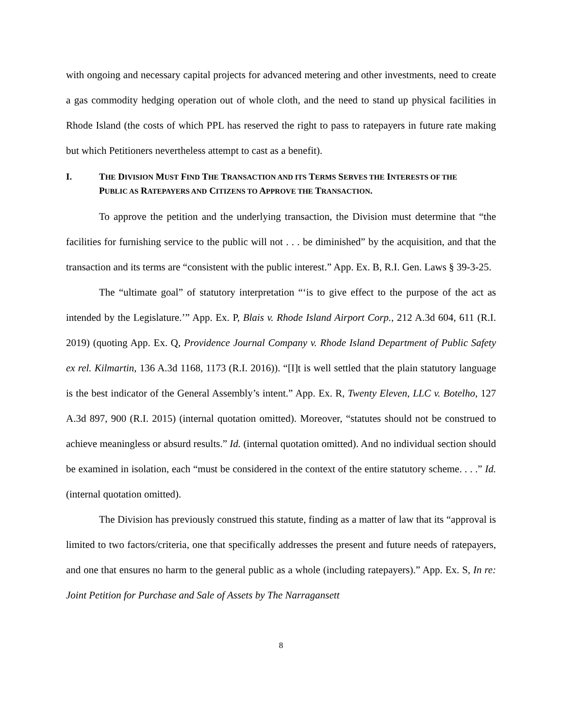with ongoing and necessary capital projects for advanced metering and other investments, need to create a gas commodity hedging operation out of whole cloth, and the need to stand up physical facilities in Rhode Island (the costs of which PPL has reserved the right to pass to ratepayers in future rate making but which Petitioners nevertheless attempt to cast as a benefit).
I. THE DIVISION MUST FIND THE TRANSACTION AND ITS TERMS SERVES THE INTERESTS OF THE PUBLIC AS RATEPAYERS AND CITIZENS TO APPROVE THE TRANSACTION.
To approve the petition and the underlying transaction, the Division must determine that “the facilities for furnishing service to the public will not . . . be diminished” by the acquisition, and that the transaction and its terms are “consistent with the public interest.” App. Ex. B, R.I. Gen. Laws § 39-3-25.
The “ultimate goal” of statutory interpretation “‘is to give effect to the purpose of the act as intended by the Legislature.’” App. Ex. P, Blais v. Rhode Island Airport Corp., 212 A.3d 604, 611 (R.I. 2019) (quoting App. Ex. Q, Providence Journal Company v. Rhode Island Department of Public Safety ex rel. Kilmartin, 136 A.3d 1168, 1173 (R.I. 2016)). “[I]t is well settled that the plain statutory language is the best indicator of the General Assembly’s intent.” App. Ex. R, Twenty Eleven, LLC v. Botelho, 127 A.3d 897, 900 (R.I. 2015) (internal quotation omitted). Moreover, “statutes should not be construed to achieve meaningless or absurd results.” Id. (internal quotation omitted). And no individual section should be examined in isolation, each “must be considered in the context of the entire statutory scheme. . . .” Id. (internal quotation omitted).
The Division has previously construed this statute, finding as a matter of law that its “approval is limited to two factors/criteria, one that specifically addresses the present and future needs of ratepayers, and one that ensures no harm to the general public as a whole (including ratepayers).” App. Ex. S, In re: Joint Petition for Purchase and Sale of Assets by The Narragansett
8